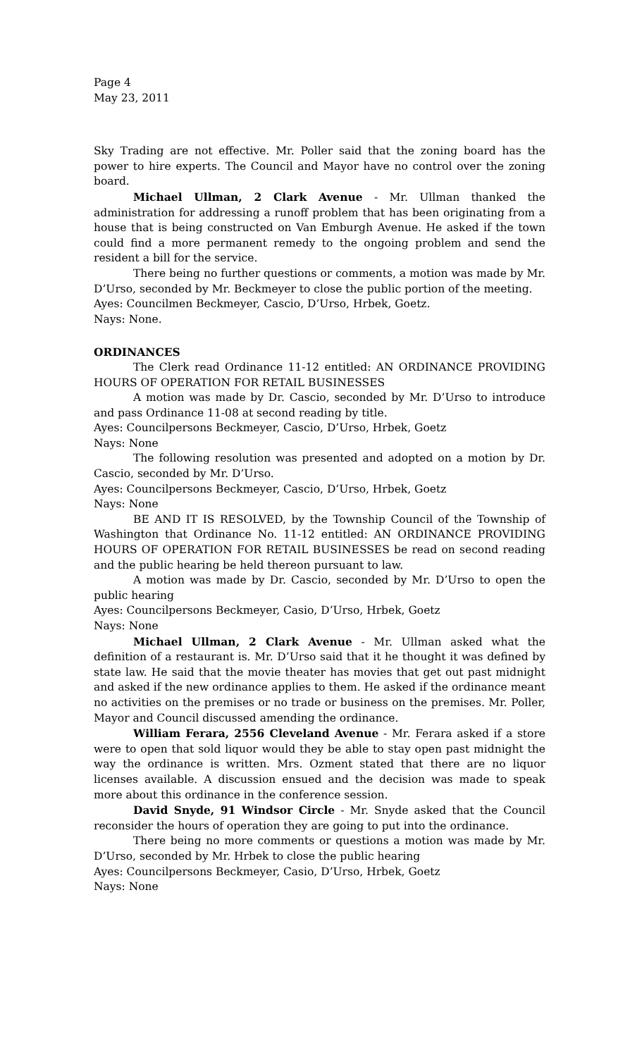Page 4
May 23, 2011
Sky Trading are not effective. Mr. Poller said that the zoning board has the power to hire experts. The Council and Mayor have no control over the zoning board.
Michael Ullman, 2 Clark Avenue - Mr. Ullman thanked the administration for addressing a runoff problem that has been originating from a house that is being constructed on Van Emburgh Avenue. He asked if the town could find a more permanent remedy to the ongoing problem and send the resident a bill for the service.
There being no further questions or comments, a motion was made by Mr. D’Urso, seconded by Mr. Beckmeyer to close the public portion of the meeting.
Ayes: Councilmen Beckmeyer, Cascio, D’Urso, Hrbek, Goetz.
Nays: None.
ORDINANCES
The Clerk read Ordinance 11-12 entitled: AN ORDINANCE PROVIDING HOURS OF OPERATION FOR RETAIL BUSINESSES
A motion was made by Dr. Cascio, seconded by Mr. D’Urso to introduce and pass Ordinance 11-08 at second reading by title.
Ayes: Councilpersons Beckmeyer, Cascio, D’Urso, Hrbek, Goetz
Nays: None
The following resolution was presented and adopted on a motion by Dr. Cascio, seconded by Mr. D’Urso.
Ayes: Councilpersons Beckmeyer, Cascio, D’Urso, Hrbek, Goetz
Nays: None
BE AND IT IS RESOLVED, by the Township Council of the Township of Washington that Ordinance No. 11-12 entitled: AN ORDINANCE PROVIDING HOURS OF OPERATION FOR RETAIL BUSINESSES be read on second reading and the public hearing be held thereon pursuant to law.
A motion was made by Dr. Cascio, seconded by Mr. D’Urso to open the public hearing
Ayes: Councilpersons Beckmeyer, Casio, D’Urso, Hrbek, Goetz
Nays: None
Michael Ullman, 2 Clark Avenue - Mr. Ullman asked what the definition of a restaurant is. Mr. D’Urso said that it he thought it was defined by state law. He said that the movie theater has movies that get out past midnight and asked if the new ordinance applies to them. He asked if the ordinance meant no activities on the premises or no trade or business on the premises. Mr. Poller, Mayor and Council discussed amending the ordinance.
William Ferara, 2556 Cleveland Avenue - Mr. Ferara asked if a store were to open that sold liquor would they be able to stay open past midnight the way the ordinance is written. Mrs. Ozment stated that there are no liquor licenses available. A discussion ensued and the decision was made to speak more about this ordinance in the conference session.
David Snyde, 91 Windsor Circle - Mr. Snyde asked that the Council reconsider the hours of operation they are going to put into the ordinance.
There being no more comments or questions a motion was made by Mr. D’Urso, seconded by Mr. Hrbek to close the public hearing
Ayes: Councilpersons Beckmeyer, Casio, D’Urso, Hrbek, Goetz
Nays: None